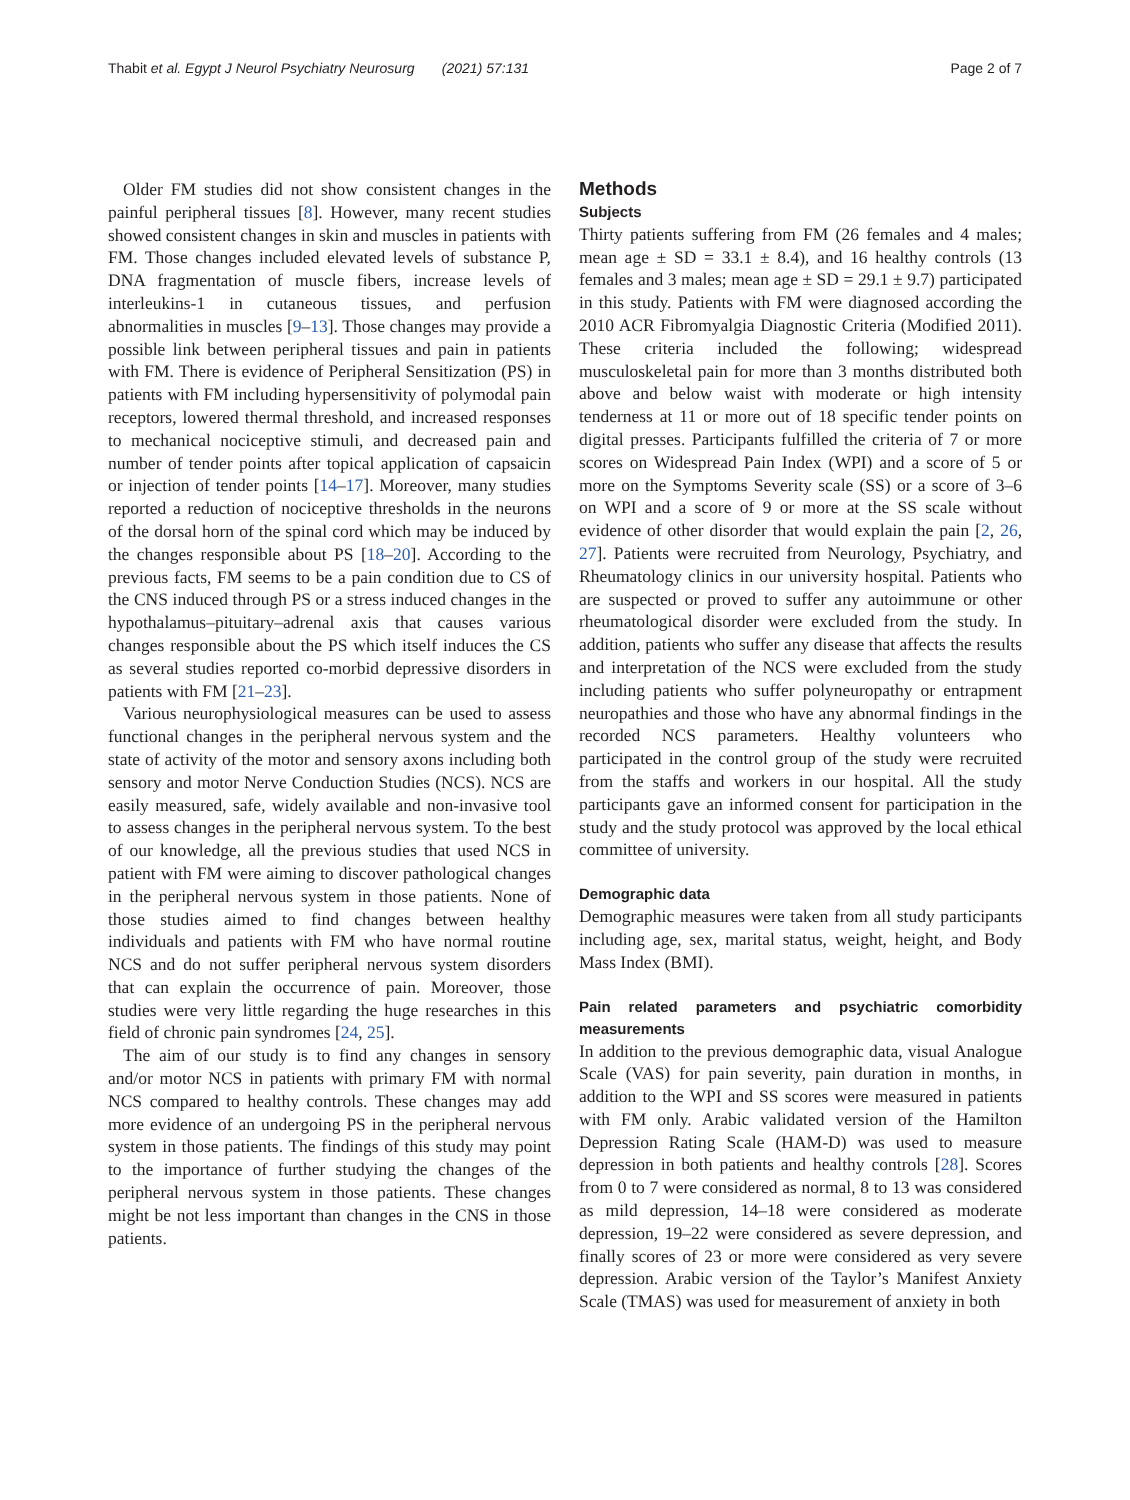Thabit et al. Egypt J Neurol Psychiatry Neurosurg (2021) 57:131 Page 2 of 7
Older FM studies did not show consistent changes in the painful peripheral tissues [8]. However, many recent studies showed consistent changes in skin and muscles in patients with FM. Those changes included elevated levels of substance P, DNA fragmentation of muscle fibers, increase levels of interleukins-1 in cutaneous tissues, and perfusion abnormalities in muscles [9–13]. Those changes may provide a possible link between peripheral tissues and pain in patients with FM. There is evidence of Peripheral Sensitization (PS) in patients with FM including hypersensitivity of polymodal pain receptors, lowered thermal threshold, and increased responses to mechanical nociceptive stimuli, and decreased pain and number of tender points after topical application of capsaicin or injection of tender points [14–17]. Moreover, many studies reported a reduction of nociceptive thresholds in the neurons of the dorsal horn of the spinal cord which may be induced by the changes responsible about PS [18–20]. According to the previous facts, FM seems to be a pain condition due to CS of the CNS induced through PS or a stress induced changes in the hypothalamus–pituitary–adrenal axis that causes various changes responsible about the PS which itself induces the CS as several studies reported co-morbid depressive disorders in patients with FM [21–23].
Various neurophysiological measures can be used to assess functional changes in the peripheral nervous system and the state of activity of the motor and sensory axons including both sensory and motor Nerve Conduction Studies (NCS). NCS are easily measured, safe, widely available and non-invasive tool to assess changes in the peripheral nervous system. To the best of our knowledge, all the previous studies that used NCS in patient with FM were aiming to discover pathological changes in the peripheral nervous system in those patients. None of those studies aimed to find changes between healthy individuals and patients with FM who have normal routine NCS and do not suffer peripheral nervous system disorders that can explain the occurrence of pain. Moreover, those studies were very little regarding the huge researches in this field of chronic pain syndromes [24, 25].
The aim of our study is to find any changes in sensory and/or motor NCS in patients with primary FM with normal NCS compared to healthy controls. These changes may add more evidence of an undergoing PS in the peripheral nervous system in those patients. The findings of this study may point to the importance of further studying the changes of the peripheral nervous system in those patients. These changes might be not less important than changes in the CNS in those patients.
Methods
Subjects
Thirty patients suffering from FM (26 females and 4 males; mean age ± SD = 33.1 ± 8.4), and 16 healthy controls (13 females and 3 males; mean age ± SD = 29.1 ± 9.7) participated in this study. Patients with FM were diagnosed according the 2010 ACR Fibromyalgia Diagnostic Criteria (Modified 2011). These criteria included the following; widespread musculoskeletal pain for more than 3 months distributed both above and below waist with moderate or high intensity tenderness at 11 or more out of 18 specific tender points on digital presses. Participants fulfilled the criteria of 7 or more scores on Widespread Pain Index (WPI) and a score of 5 or more on the Symptoms Severity scale (SS) or a score of 3–6 on WPI and a score of 9 or more at the SS scale without evidence of other disorder that would explain the pain [2, 26, 27]. Patients were recruited from Neurology, Psychiatry, and Rheumatology clinics in our university hospital. Patients who are suspected or proved to suffer any autoimmune or other rheumatological disorder were excluded from the study. In addition, patients who suffer any disease that affects the results and interpretation of the NCS were excluded from the study including patients who suffer polyneuropathy or entrapment neuropathies and those who have any abnormal findings in the recorded NCS parameters. Healthy volunteers who participated in the control group of the study were recruited from the staffs and workers in our hospital. All the study participants gave an informed consent for participation in the study and the study protocol was approved by the local ethical committee of university.
Demographic data
Demographic measures were taken from all study participants including age, sex, marital status, weight, height, and Body Mass Index (BMI).
Pain related parameters and psychiatric comorbidity measurements
In addition to the previous demographic data, visual Analogue Scale (VAS) for pain severity, pain duration in months, in addition to the WPI and SS scores were measured in patients with FM only. Arabic validated version of the Hamilton Depression Rating Scale (HAM-D) was used to measure depression in both patients and healthy controls [28]. Scores from 0 to 7 were considered as normal, 8 to 13 was considered as mild depression, 14–18 were considered as moderate depression, 19–22 were considered as severe depression, and finally scores of 23 or more were considered as very severe depression. Arabic version of the Taylor’s Manifest Anxiety Scale (TMAS) was used for measurement of anxiety in both